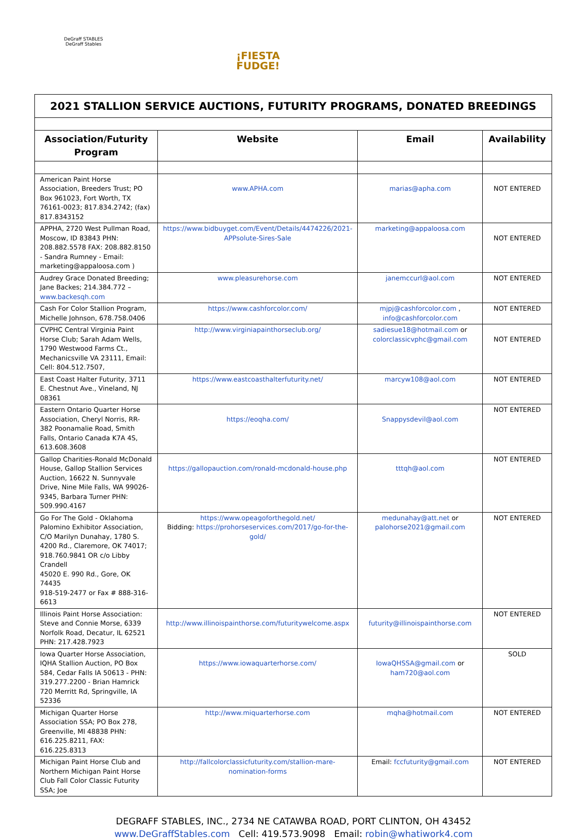DeGraff STABLES
DeGraff Stables
¡FIESTA
FUDGE!
| 2021 STALLION SERVICE AUCTIONS, FUTURITY PROGRAMS, DONATED BREEDINGS | | | |
| Association/Futurity Program | Website | Email | Availability |
| American Paint Horse Association, Breeders Trust; PO Box 961023, Fort Worth, TX 76161-0023; 817.834.2742; (fax) 817.8343152 | www.APHA.com | marias@apha.com | NOT ENTERED |
| APPHA, 2720 West Pullman Road, Moscow, ID 83843 PHN: 208.882.5578 FAX: 208.882.8150 - Sandra Rumney - Email: marketing@appaloosa.com ) | https://www.bidbuyget.com/Event/Details/4474226/2021-APPsolute-Sires-Sale | marketing@appaloosa.com | NOT ENTERED |
| Audrey Grace Donated Breeding; Jane Backes; 214.384.772 – www.backesqh.com | www.pleasurehorse.com | janemccurl@aol.com | NOT ENTERED |
| Cash For Color Stallion Program, Michelle Johnson, 678.758.0406 | https://www.cashforcolor.com/ | mjpj@cashforcolor.com , info@cashforcolor.com | NOT ENTERED |
| CVPHC Central Virginia Paint Horse Club; Sarah Adam Wells, 1790 Westwood Farms Ct., Mechanicsville VA 23111, Email: Cell: 804.512.7507, | http://www.virginiapainthorseclub.org/ | sadiesue18@hotmail.com or colorclassicvphc@gmail.com | NOT ENTERED |
| East Coast Halter Futurity, 3711 E. Chestnut Ave., Vineland, NJ 08361 | https://www.eastcoasthalterfuturity.net/ | marcyw108@aol.com | NOT ENTERED |
| Eastern Ontario Quarter Horse Association, Cheryl Norris, RR-382 Poonamalie Road, Smith Falls, Ontario Canada K7A 4S, 613.608.3608 | https://eoqha.com/ | Snappysdevil@aol.com | NOT ENTERED |
| Gallop Charities-Ronald McDonald House, Gallop Stallion Services Auction, 16622 N. Sunnyvale Drive, Nine Mile Falls, WA 99026-9345, Barbara Turner PHN: 509.990.4167 | https://gallopauction.com/ronald-mcdonald-house.php | tttqh@aol.com | NOT ENTERED |
| Go For The Gold - Oklahoma Palomino Exhibitor Association, C/O Marilyn Dunahay, 1780 S. 4200 Rd., Claremore, OK 74017; 918.760.9841 OR c/o Libby Crandell 45020 E. 990 Rd., Gore, OK 74435 918-519-2477 or Fax # 888-316-6613 | https://www.opeagoforthegold.net/ Bidding: https://prohorseservices.com/2017/go-for-the-gold/ | medunahay@att.net or palohorse2021@gmail.com | NOT ENTERED |
| Illinois Paint Horse Association: Steve and Connie Morse, 6339 Norfolk Road, Decatur, IL 62521 PHN: 217.428.7923 | http://www.illinoispainthorse.com/futuritywelcome.aspx | futurity@illinoispainthorse.com | NOT ENTERED |
| Iowa Quarter Horse Association, IQHA Stallion Auction, PO Box 584, Cedar Falls IA 50613 - PHN: 319.277.2200 - Brian Hamrick 720 Merritt Rd, Springville, IA 52336 | https://www.iowaquarterhorse.com/ | IowaQHSSA@gmail.com or ham720@aol.com | SOLD |
| Michigan Quarter Horse Association SSA; PO Box 278, Greenville, MI 48838 PHN: 616.225.8211, FAX: 616.225.8313 | http://www.miquarterhorse.com | mqha@hotmail.com | NOT ENTERED |
| Michigan Paint Horse Club and Northern Michigan Paint Horse Club Fall Color Classic Futurity SSA; Joe | http://fallcolorclassicfuturity.com/stallion-mare-nomination-forms | Email: fccfuturity@gmail.com | NOT ENTERED |
DEGRAFF STABLES, INC., 2734 NE CATAWBA ROAD, PORT CLINTON, OH 43452
www.DeGraffStables.com Cell: 419.573.9098 Email: robin@whatiwork4.com